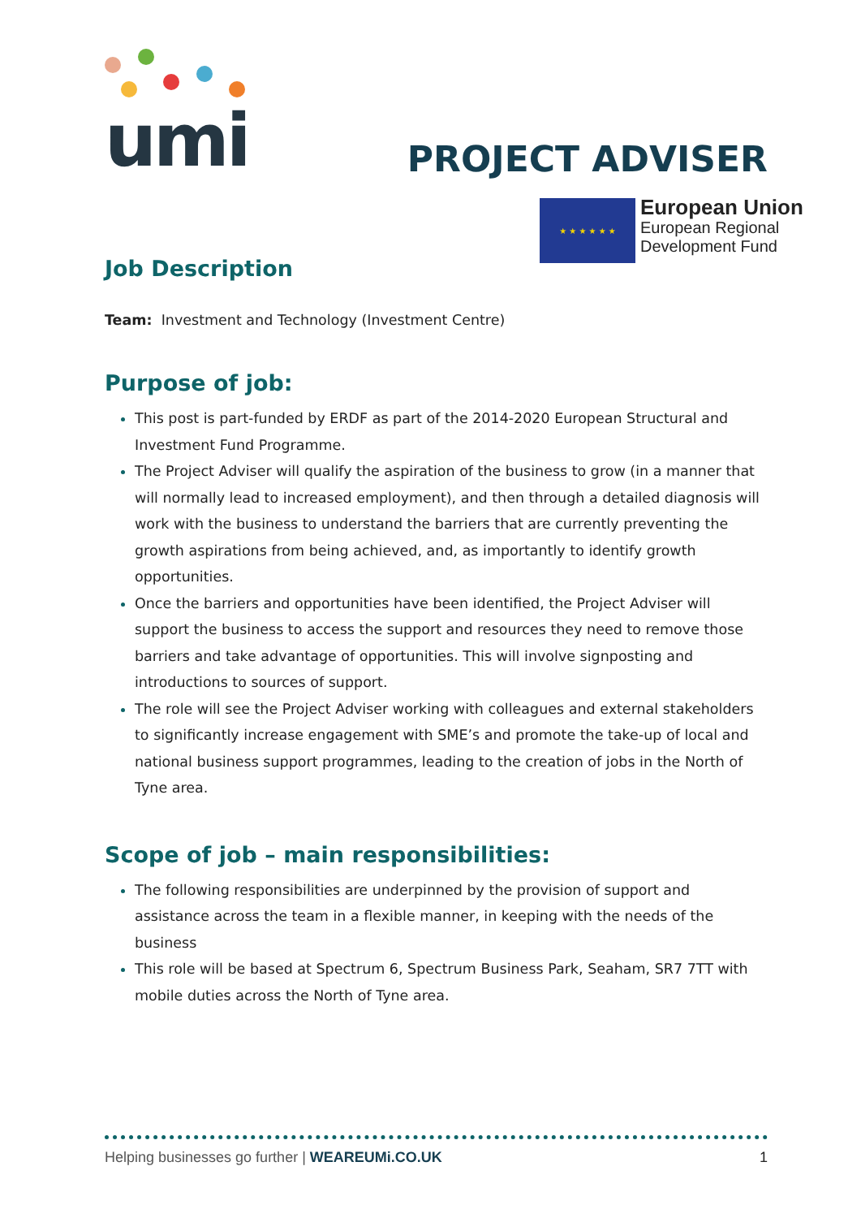umi
PROJECT ADVISER
★ ★ ★ ★ ★ ★
European Union
European Regional
Development Fund
Job Description
Team: Investment and Technology (Investment Centre)
Purpose of job:
This post is part-funded by ERDF as part of the 2014-2020 European Structural and Investment Fund Programme.
The Project Adviser will qualify the aspiration of the business to grow (in a manner that will normally lead to increased employment), and then through a detailed diagnosis will work with the business to understand the barriers that are currently preventing the growth aspirations from being achieved, and, as importantly to identify growth opportunities.
Once the barriers and opportunities have been identified, the Project Adviser will support the business to access the support and resources they need to remove those barriers and take advantage of opportunities. This will involve signposting and introductions to sources of support.
The role will see the Project Adviser working with colleagues and external stakeholders to significantly increase engagement with SME’s and promote the take-up of local and national business support programmes, leading to the creation of jobs in the North of Tyne area.
Scope of job – main responsibilities:
The following responsibilities are underpinned by the provision of support and assistance across the team in a flexible manner, in keeping with the needs of the business
This role will be based at Spectrum 6, Spectrum Business Park, Seaham, SR7 7TT with mobile duties across the North of Tyne area.
Helping businesses go further | WEAREUMi.CO.UK 1